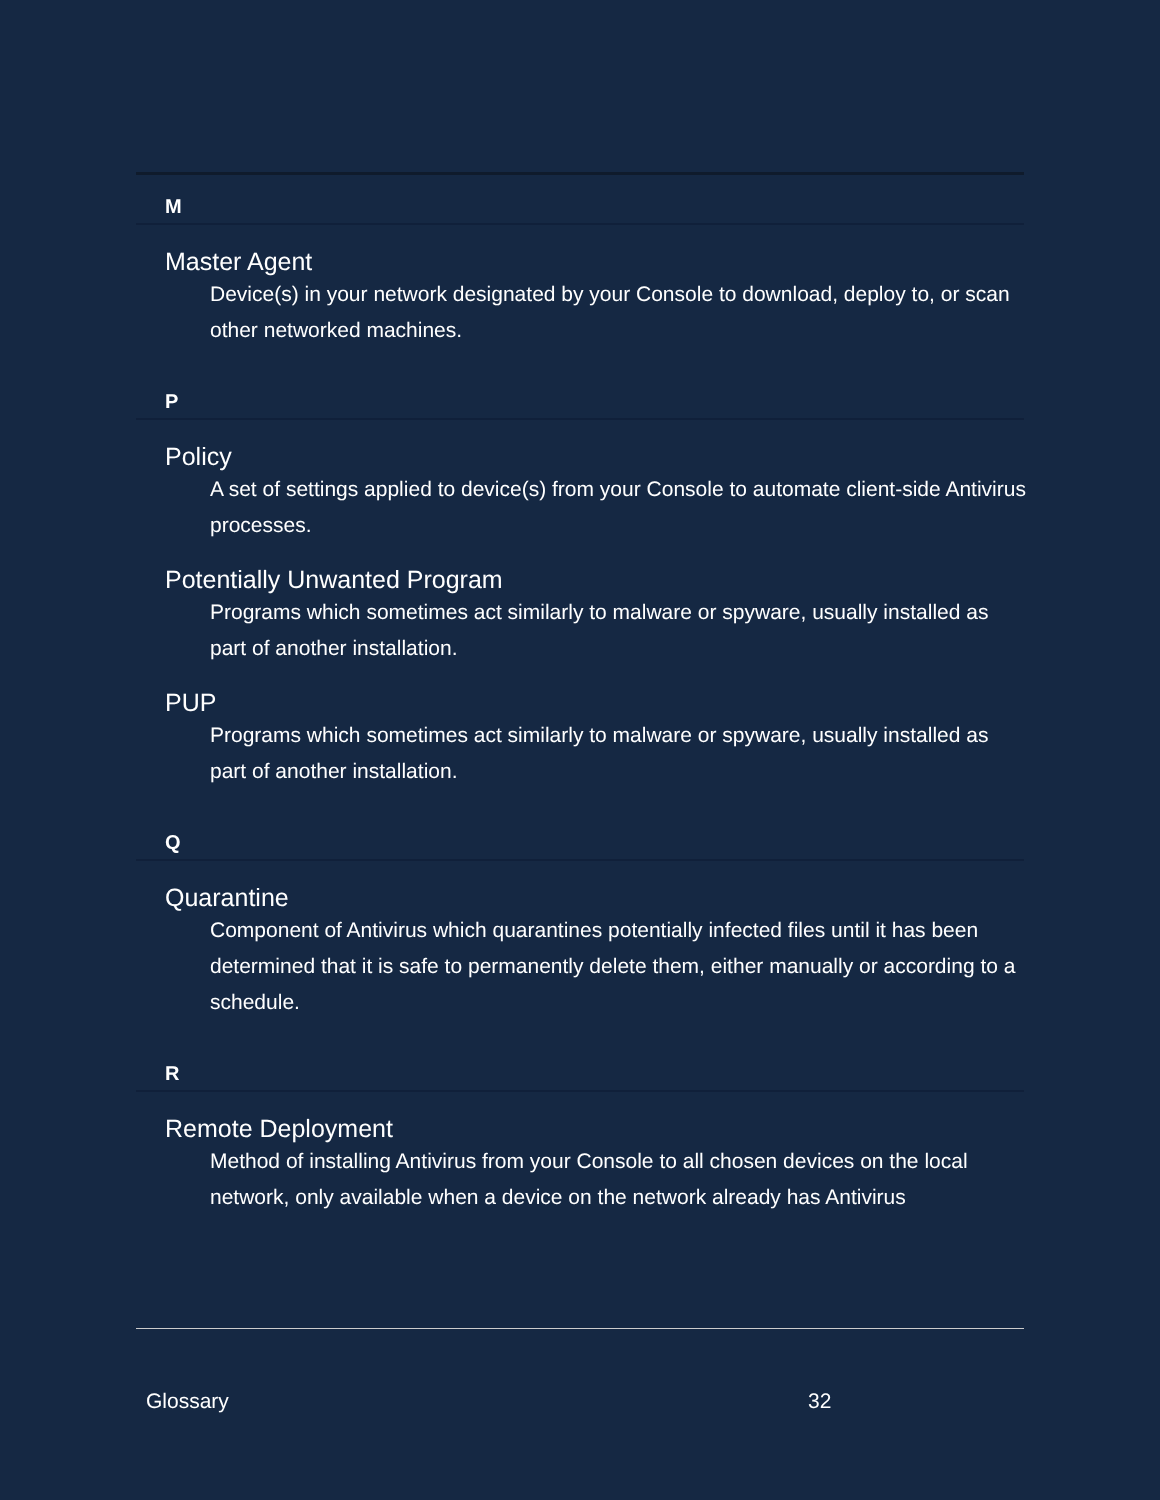M
Master Agent
Device(s) in your network designated by your Console to download, deploy to, or scan other networked machines.
P
Policy
A set of settings applied to device(s) from your Console to automate client-side Antivirus processes.
Potentially Unwanted Program
Programs which sometimes act similarly to malware or spyware, usually installed as part of another installation.
PUP
Programs which sometimes act similarly to malware or spyware, usually installed as part of another installation.
Q
Quarantine
Component of Antivirus which quarantines potentially infected files until it has been determined that it is safe to permanently delete them, either manually or according to a schedule.
R
Remote Deployment
Method of installing Antivirus from your Console to all chosen devices on the local network, only available when a device on the network already has Antivirus
Glossary 32